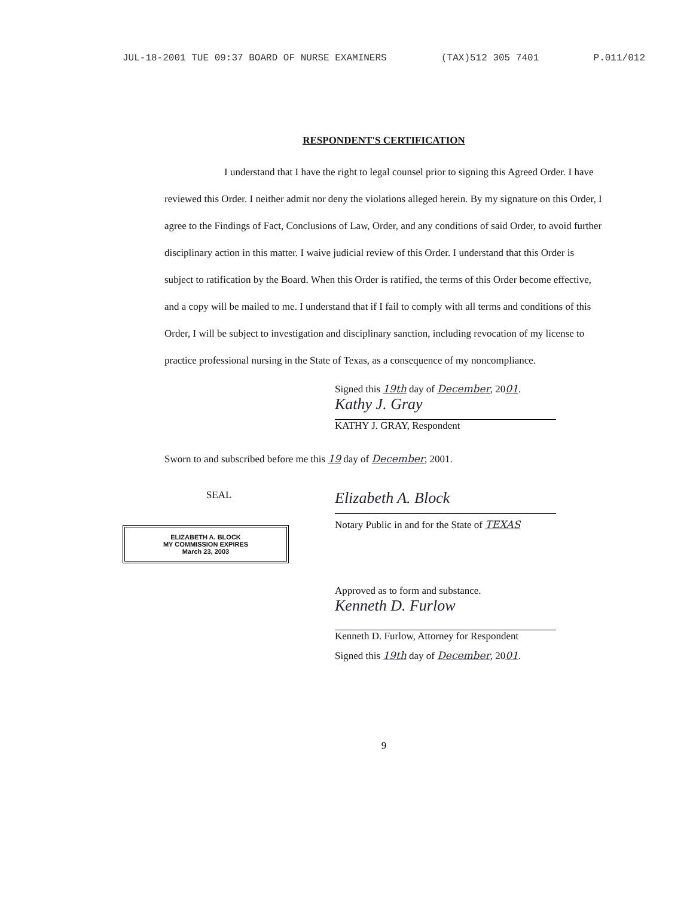JUL-18-2001 TUE 09:37 BOARD OF NURSE EXAMINERS (TAX)512 305 7401 P.011/012
RESPONDENT'S CERTIFICATION
I understand that I have the right to legal counsel prior to signing this Agreed Order. I have reviewed this Order. I neither admit nor deny the violations alleged herein. By my signature on this Order, I agree to the Findings of Fact, Conclusions of Law, Order, and any conditions of said Order, to avoid further disciplinary action in this matter. I waive judicial review of this Order. I understand that this Order is subject to ratification by the Board. When this Order is ratified, the terms of this Order become effective, and a copy will be mailed to me. I understand that if I fail to comply with all terms and conditions of this Order, I will be subject to investigation and disciplinary sanction, including revocation of my license to practice professional nursing in the State of Texas, as a consequence of my noncompliance.
Signed this 19th day of December, 2001.
Kathy J. Gray
KATHY J. GRAY, Respondent
Sworn to and subscribed before me this 19 day of December, 2001.
SEAL
ELIZABETH A. BLOCK
MY COMMISSION EXPIRES
March 23, 2003
Elizabeth A. Block
Notary Public in and for the State of TEXAS
Approved as to form and substance.
Kenneth D. Furlow
Kenneth D. Furlow, Attorney for Respondent
Signed this 19th day of December, 2001.
9